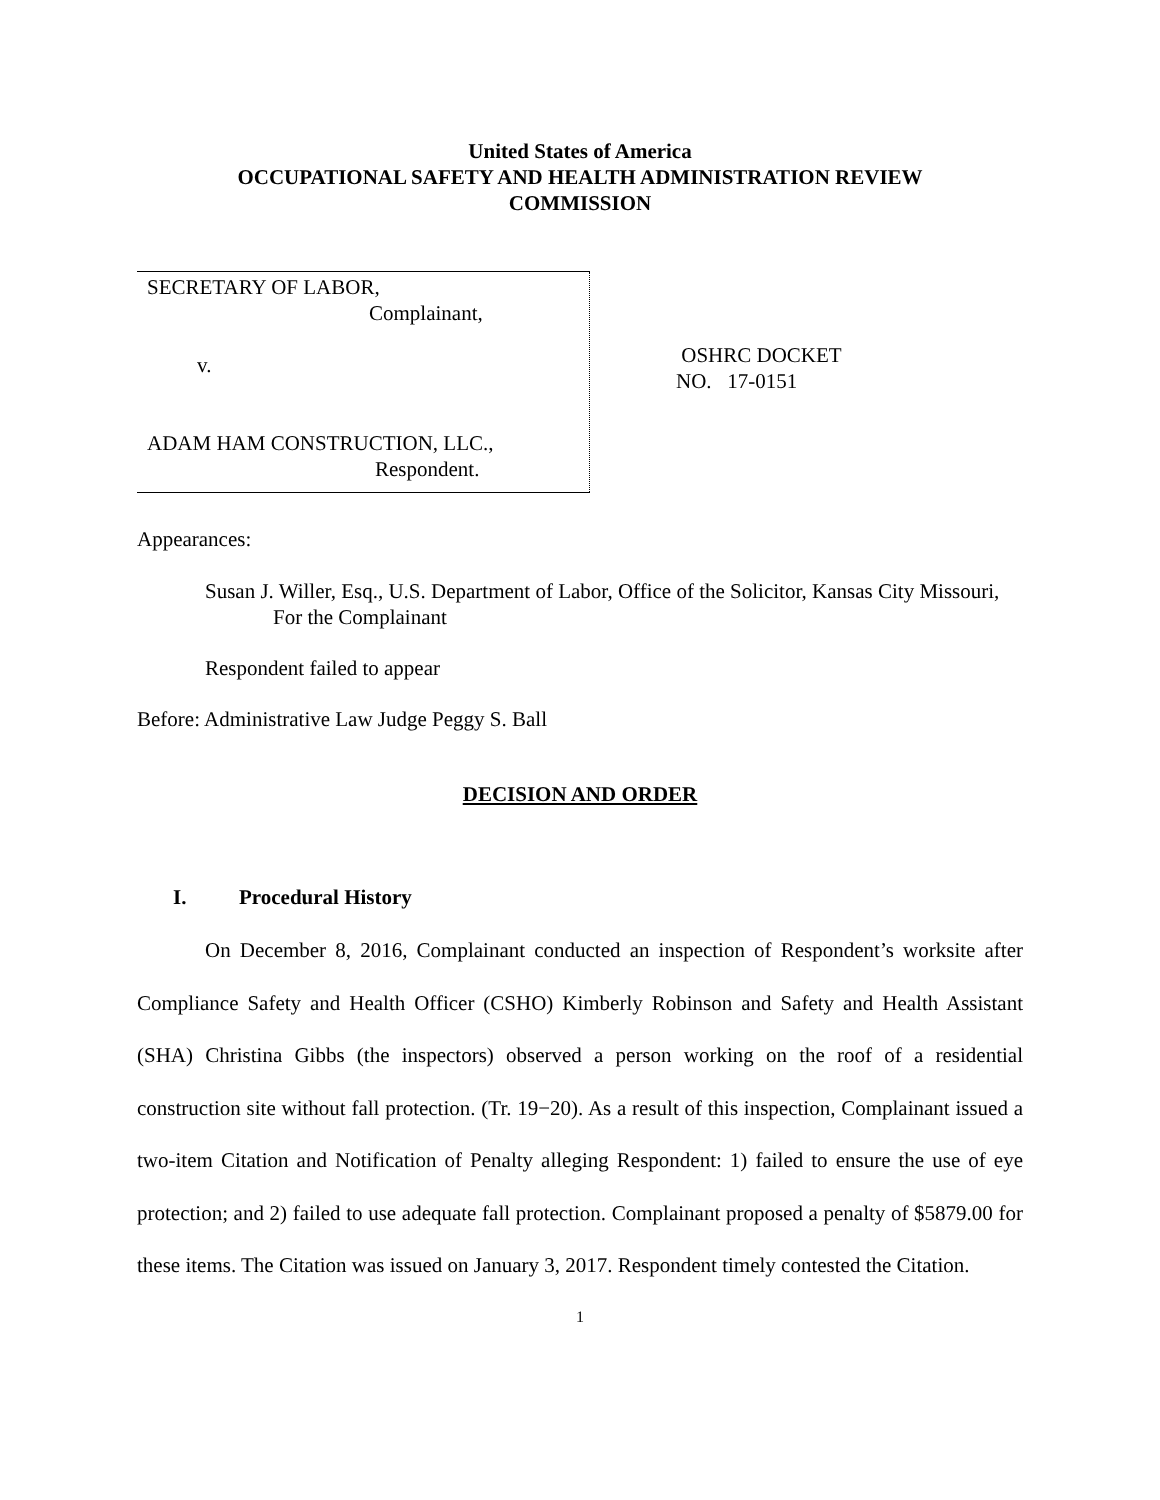United States of America
OCCUPATIONAL SAFETY AND HEALTH ADMINISTRATION REVIEW
COMMISSION
| SECRETARY OF LABOR, Complainant, v. ADAM HAM CONSTRUCTION, LLC., Respondent. | OSHRC DOCKET NO. 17-0151 |
Appearances:
Susan J. Willer, Esq., U.S. Department of Labor, Office of the Solicitor, Kansas City Missouri,
For the Complainant
Respondent failed to appear
Before: Administrative Law Judge Peggy S. Ball
DECISION AND ORDER
I. Procedural History
On December 8, 2016, Complainant conducted an inspection of Respondent’s worksite after Compliance Safety and Health Officer (CSHO) Kimberly Robinson and Safety and Health Assistant (SHA) Christina Gibbs (the inspectors) observed a person working on the roof of a residential construction site without fall protection. (Tr. 19−20). As a result of this inspection, Complainant issued a two-item Citation and Notification of Penalty alleging Respondent: 1) failed to ensure the use of eye protection; and 2) failed to use adequate fall protection. Complainant proposed a penalty of $5879.00 for these items. The Citation was issued on January 3, 2017. Respondent timely contested the Citation.
1